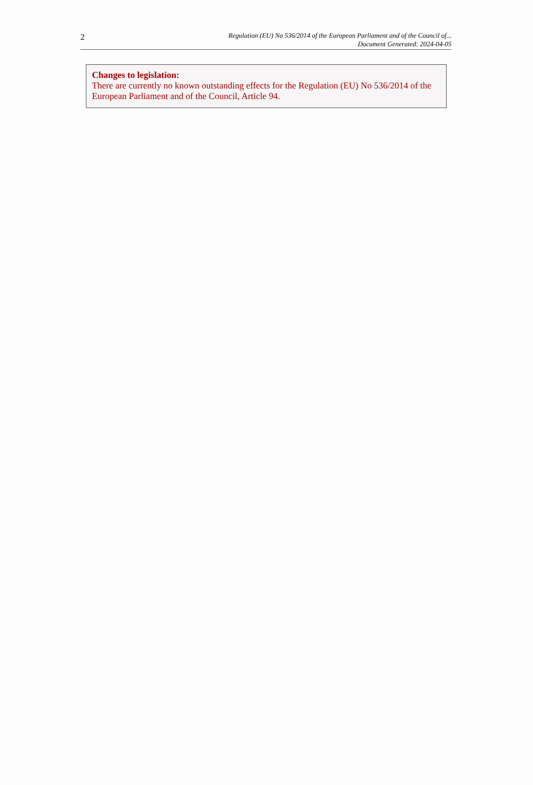2
Regulation (EU) No 536/2014 of the European Parliament and of the Council of...
Document Generated: 2024-04-05
Changes to legislation:
There are currently no known outstanding effects for the Regulation (EU) No 536/2014 of the European Parliament and of the Council, Article 94.